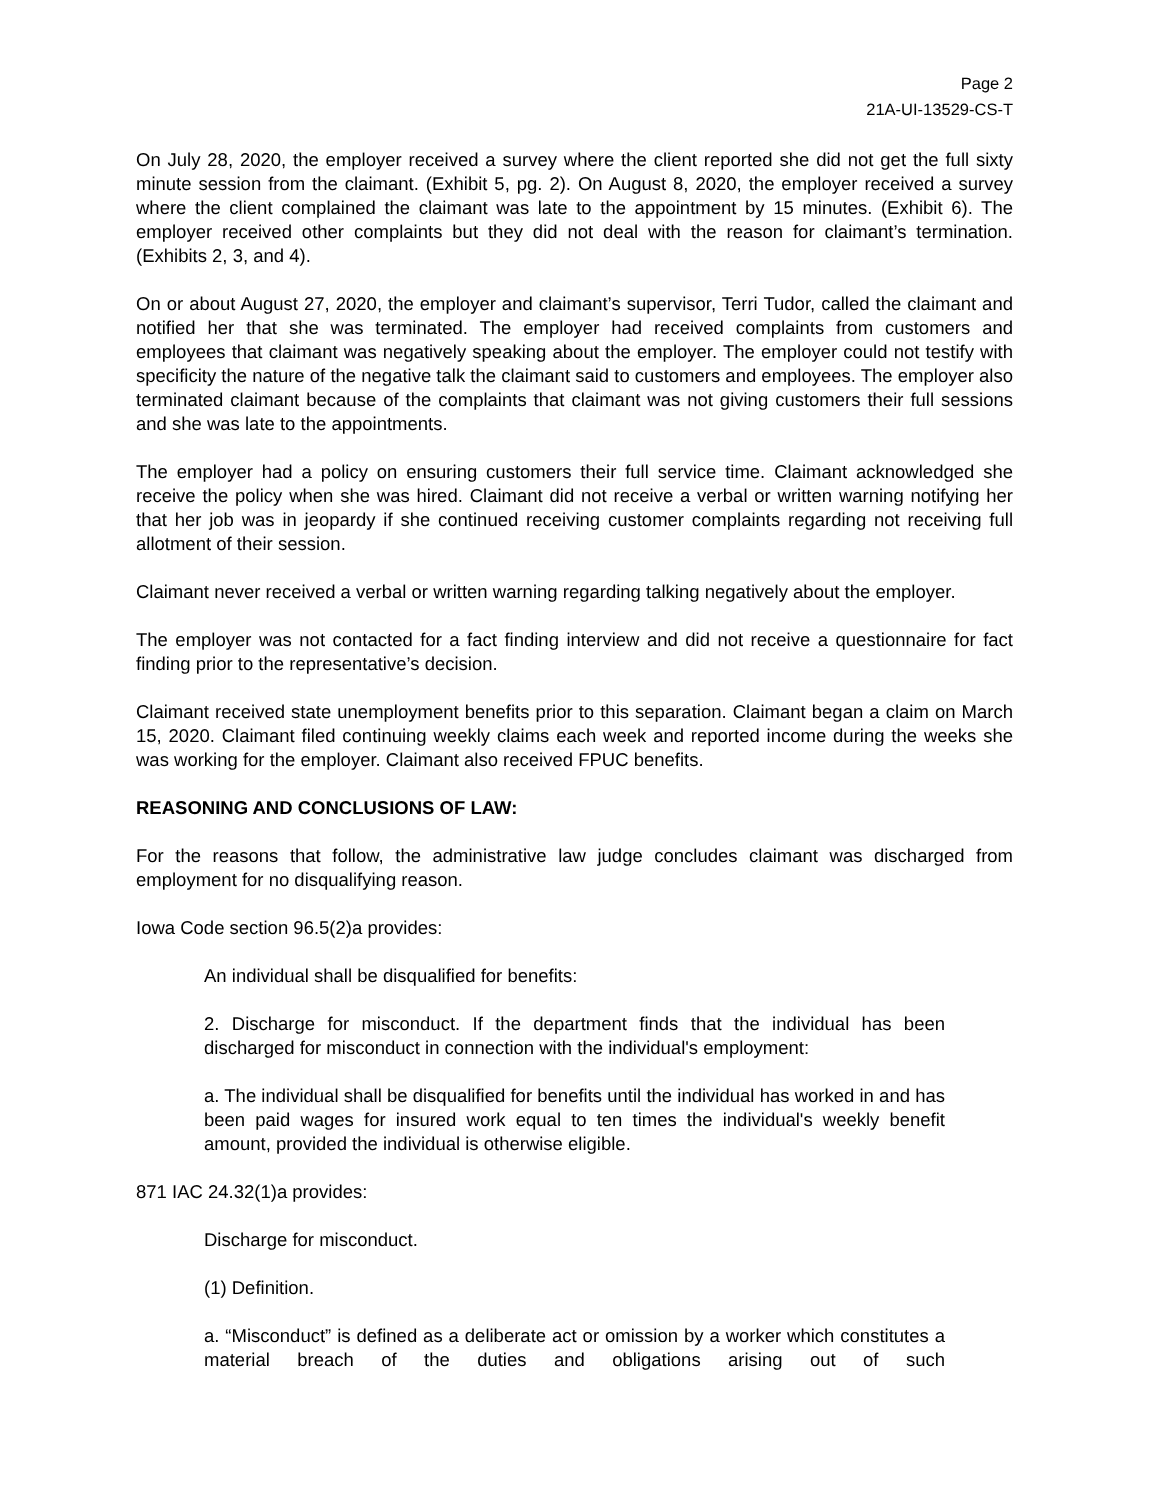Page 2
21A-UI-13529-CS-T
On July 28, 2020, the employer received a survey where the client reported she did not get the full sixty minute session from the claimant. (Exhibit 5, pg. 2). On August 8, 2020, the employer received a survey where the client complained the claimant was late to the appointment by 15 minutes. (Exhibit 6). The employer received other complaints but they did not deal with the reason for claimant’s termination. (Exhibits 2, 3, and 4).
On or about August 27, 2020, the employer and claimant’s supervisor, Terri Tudor, called the claimant and notified her that she was terminated. The employer had received complaints from customers and employees that claimant was negatively speaking about the employer. The employer could not testify with specificity the nature of the negative talk the claimant said to customers and employees. The employer also terminated claimant because of the complaints that claimant was not giving customers their full sessions and she was late to the appointments.
The employer had a policy on ensuring customers their full service time. Claimant acknowledged she receive the policy when she was hired. Claimant did not receive a verbal or written warning notifying her that her job was in jeopardy if she continued receiving customer complaints regarding not receiving full allotment of their session.
Claimant never received a verbal or written warning regarding talking negatively about the employer.
The employer was not contacted for a fact finding interview and did not receive a questionnaire for fact finding prior to the representative’s decision.
Claimant received state unemployment benefits prior to this separation. Claimant began a claim on March 15, 2020. Claimant filed continuing weekly claims each week and reported income during the weeks she was working for the employer. Claimant also received FPUC benefits.
REASONING AND CONCLUSIONS OF LAW:
For the reasons that follow, the administrative law judge concludes claimant was discharged from employment for no disqualifying reason.
Iowa Code section 96.5(2)a provides:
An individual shall be disqualified for benefits:
2. Discharge for misconduct. If the department finds that the individual has been discharged for misconduct in connection with the individual's employment:
a. The individual shall be disqualified for benefits until the individual has worked in and has been paid wages for insured work equal to ten times the individual's weekly benefit amount, provided the individual is otherwise eligible.
871 IAC 24.32(1)a provides:
Discharge for misconduct.
(1) Definition.
a. “Misconduct” is defined as a deliberate act or omission by a worker which constitutes a material breach of the duties and obligations arising out of such